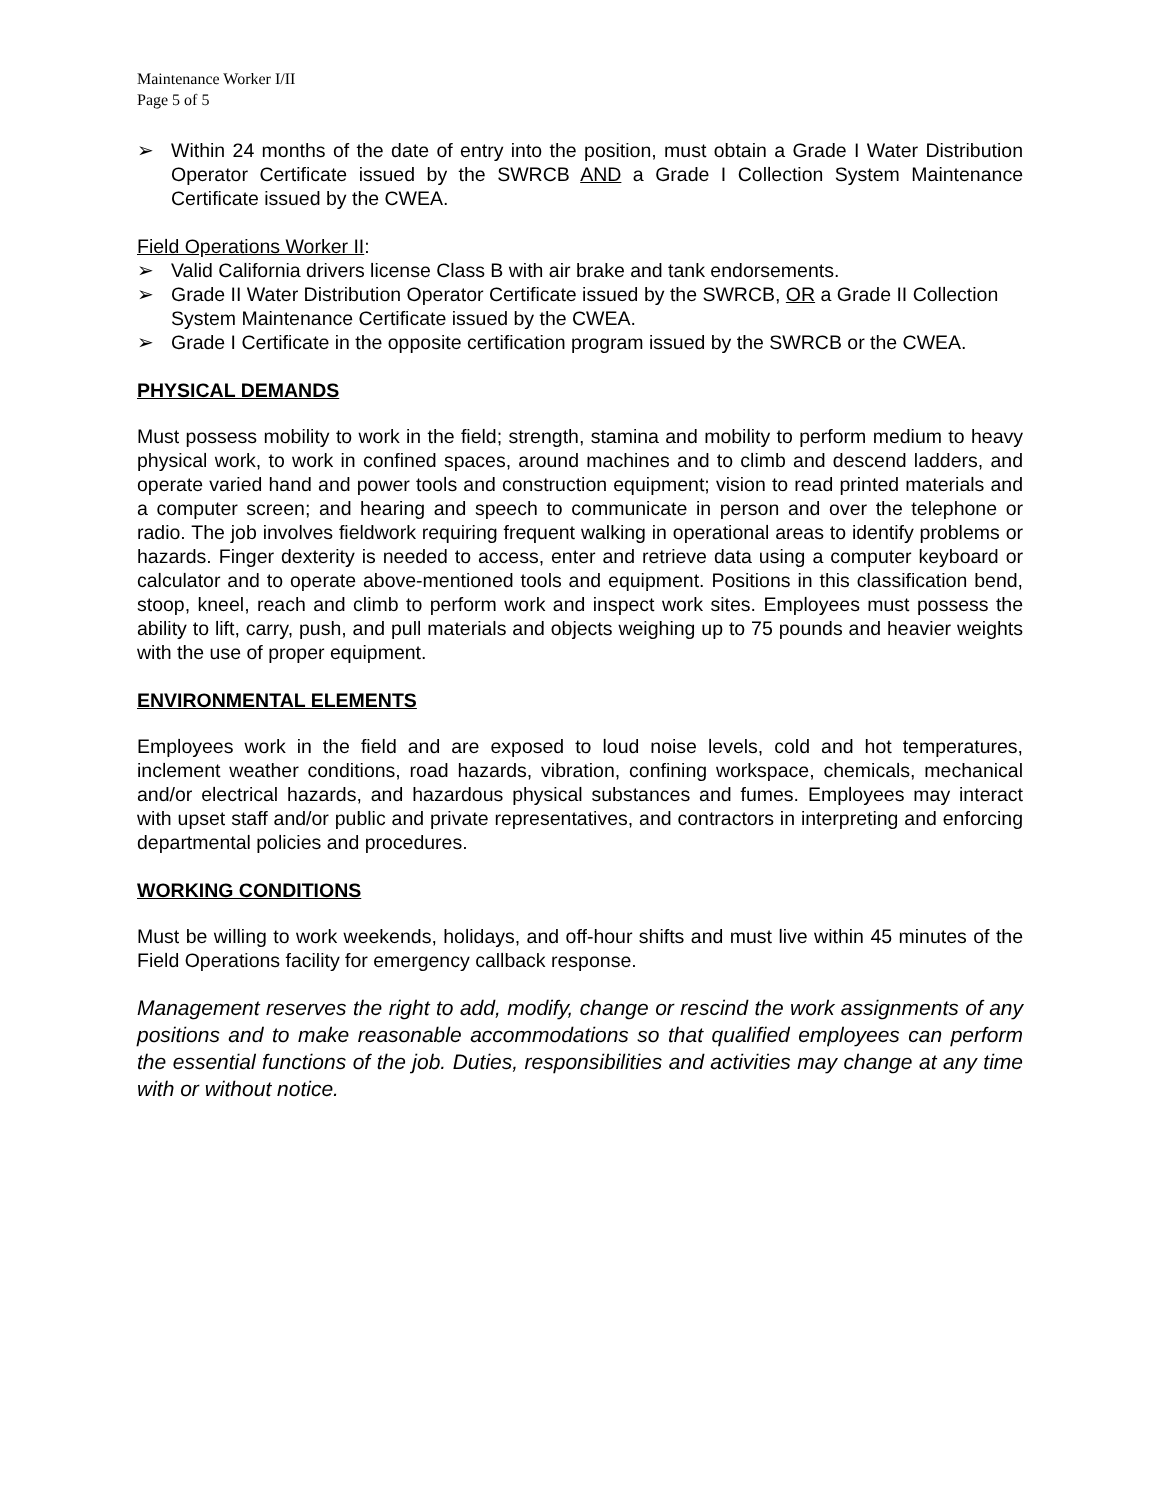Maintenance Worker I/II
Page 5 of 5
➢ Within 24 months of the date of entry into the position, must obtain a Grade I Water Distribution Operator Certificate issued by the SWRCB AND a Grade I Collection System Maintenance Certificate issued by the CWEA.
Field Operations Worker II:
➢ Valid California drivers license Class B with air brake and tank endorsements.
➢ Grade II Water Distribution Operator Certificate issued by the SWRCB, OR a Grade II Collection System Maintenance Certificate issued by the CWEA.
➢ Grade I Certificate in the opposite certification program issued by the SWRCB or the CWEA.
PHYSICAL DEMANDS
Must possess mobility to work in the field; strength, stamina and mobility to perform medium to heavy physical work, to work in confined spaces, around machines and to climb and descend ladders, and operate varied hand and power tools and construction equipment; vision to read printed materials and a computer screen; and hearing and speech to communicate in person and over the telephone or radio. The job involves fieldwork requiring frequent walking in operational areas to identify problems or hazards. Finger dexterity is needed to access, enter and retrieve data using a computer keyboard or calculator and to operate above-mentioned tools and equipment. Positions in this classification bend, stoop, kneel, reach and climb to perform work and inspect work sites. Employees must possess the ability to lift, carry, push, and pull materials and objects weighing up to 75 pounds and heavier weights with the use of proper equipment.
ENVIRONMENTAL ELEMENTS
Employees work in the field and are exposed to loud noise levels, cold and hot temperatures, inclement weather conditions, road hazards, vibration, confining workspace, chemicals, mechanical and/or electrical hazards, and hazardous physical substances and fumes. Employees may interact with upset staff and/or public and private representatives, and contractors in interpreting and enforcing departmental policies and procedures.
WORKING CONDITIONS
Must be willing to work weekends, holidays, and off-hour shifts and must live within 45 minutes of the Field Operations facility for emergency callback response.
Management reserves the right to add, modify, change or rescind the work assignments of any positions and to make reasonable accommodations so that qualified employees can perform the essential functions of the job. Duties, responsibilities and activities may change at any time with or without notice.